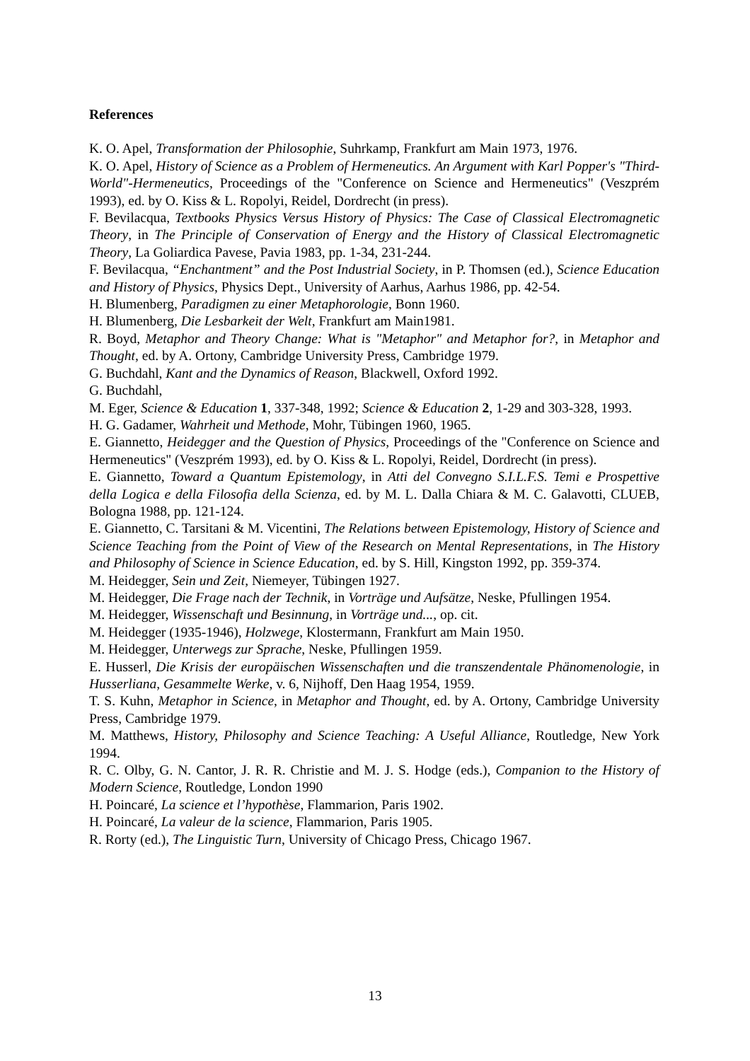References
K. O. Apel, Transformation der Philosophie, Suhrkamp, Frankfurt am Main 1973, 1976.
K. O. Apel, History of Science as a Problem of Hermeneutics. An Argument with Karl Popper's "Third-World"-Hermeneutics, Proceedings of the "Conference on Science and Hermeneutics" (Veszprém 1993), ed. by O. Kiss & L. Ropolyi, Reidel, Dordrecht (in press).
F. Bevilacqua, Textbooks Physics Versus History of Physics: The Case of Classical Electromagnetic Theory, in The Principle of Conservation of Energy and the History of Classical Electromagnetic Theory, La Goliardica Pavese, Pavia 1983, pp. 1-34, 231-244.
F. Bevilacqua, “Enchantment” and the Post Industrial Society, in P. Thomsen (ed.), Science Education and History of Physics, Physics Dept., University of Aarhus, Aarhus 1986, pp. 42-54.
H. Blumenberg, Paradigmen zu einer Metaphorologie, Bonn 1960.
H. Blumenberg, Die Lesbarkeit der Welt, Frankfurt am Main1981.
R. Boyd, Metaphor and Theory Change: What is "Metaphor" and Metaphor for?, in Metaphor and Thought, ed. by A. Ortony, Cambridge University Press, Cambridge 1979.
G. Buchdahl, Kant and the Dynamics of Reason, Blackwell, Oxford 1992.
G. Buchdahl,
M. Eger, Science & Education 1, 337-348, 1992; Science & Education 2, 1-29 and 303-328, 1993.
H. G. Gadamer, Wahrheit und Methode, Mohr, Tübingen 1960, 1965.
E. Giannetto, Heidegger and the Question of Physics, Proceedings of the "Conference on Science and Hermeneutics" (Veszprém 1993), ed. by O. Kiss & L. Ropolyi, Reidel, Dordrecht (in press).
E. Giannetto, Toward a Quantum Epistemology, in Atti del Convegno S.I.L.F.S. Temi e Prospettive della Logica e della Filosofia della Scienza, ed. by M. L. Dalla Chiara & M. C. Galavotti, CLUEB, Bologna 1988, pp. 121-124.
E. Giannetto, C. Tarsitani & M. Vicentini, The Relations between Epistemology, History of Science and Science Teaching from the Point of View of the Research on Mental Representations, in The History and Philosophy of Science in Science Education, ed. by S. Hill, Kingston 1992, pp. 359-374.
M. Heidegger, Sein und Zeit, Niemeyer, Tübingen 1927.
M. Heidegger, Die Frage nach der Technik, in Vorträge und Aufsätze, Neske, Pfullingen 1954.
M. Heidegger, Wissenschaft und Besinnung, in Vorträge und..., op. cit.
M. Heidegger (1935-1946), Holzwege, Klostermann, Frankfurt am Main 1950.
M. Heidegger, Unterwegs zur Sprache, Neske, Pfullingen 1959.
E. Husserl, Die Krisis der europäischen Wissenschaften und die transzendentale Phänomenologie, in Husserliana, Gesammelte Werke, v. 6, Nijhoff, Den Haag 1954, 1959.
T. S. Kuhn, Metaphor in Science, in Metaphor and Thought, ed. by A. Ortony, Cambridge University Press, Cambridge 1979.
M. Matthews, History, Philosophy and Science Teaching: A Useful Alliance, Routledge, New York 1994.
R. C. Olby, G. N. Cantor, J. R. R. Christie and M. J. S. Hodge (eds.), Companion to the History of Modern Science, Routledge, London 1990
H. Poincaré, La science et l’hypothèse, Flammarion, Paris 1902.
H. Poincaré, La valeur de la science, Flammarion, Paris 1905.
R. Rorty (ed.), The Linguistic Turn, University of Chicago Press, Chicago 1967.
13